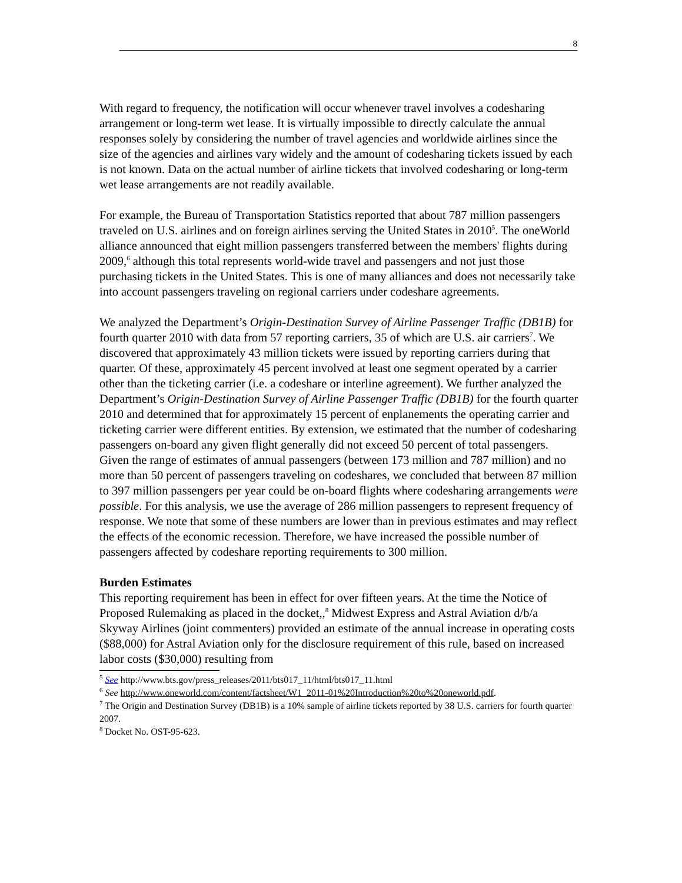8
With regard to frequency, the notification will occur whenever travel involves a codesharing arrangement or long-term wet lease. It is virtually impossible to directly calculate the annual responses solely by considering the number of travel agencies and worldwide airlines since the size of the agencies and airlines vary widely and the amount of codesharing tickets issued by each is not known. Data on the actual number of airline tickets that involved codesharing or long-term wet lease arrangements are not readily available.
For example, the Bureau of Transportation Statistics reported that about 787 million passengers traveled on U.S. airlines and on foreign airlines serving the United States in 2010<sup>5</sup>. The oneWorld alliance announced that eight million passengers transferred between the members' flights during 2009,<sup>6</sup> although this total represents world-wide travel and passengers and not just those purchasing tickets in the United States. This is one of many alliances and does not necessarily take into account passengers traveling on regional carriers under codeshare agreements.
We analyzed the Department’s Origin-Destination Survey of Airline Passenger Traffic (DB1B) for fourth quarter 2010 with data from 57 reporting carriers, 35 of which are U.S. air carriers<sup>7</sup>. We discovered that approximately 43 million tickets were issued by reporting carriers during that quarter. Of these, approximately 45 percent involved at least one segment operated by a carrier other than the ticketing carrier (i.e. a codeshare or interline agreement). We further analyzed the Department’s Origin-Destination Survey of Airline Passenger Traffic (DB1B) for the fourth quarter 2010 and determined that for approximately 15 percent of enplanements the operating carrier and ticketing carrier were different entities. By extension, we estimated that the number of codesharing passengers on-board any given flight generally did not exceed 50 percent of total passengers. Given the range of estimates of annual passengers (between 173 million and 787 million) and no more than 50 percent of passengers traveling on codeshares, we concluded that between 87 million to 397 million passengers per year could be on-board flights where codesharing arrangements were possible. For this analysis, we use the average of 286 million passengers to represent frequency of response. We note that some of these numbers are lower than in previous estimates and may reflect the effects of the economic recession. Therefore, we have increased the possible number of passengers affected by codeshare reporting requirements to 300 million.
Burden Estimates
This reporting requirement has been in effect for over fifteen years. At the time the Notice of Proposed Rulemaking as placed in the docket,,<sup>8</sup> Midwest Express and Astral Aviation d/b/a Skyway Airlines (joint commenters) provided an estimate of the annual increase in operating costs ($88,000) for Astral Aviation only for the disclosure requirement of this rule, based on increased labor costs ($30,000) resulting from
<sup>5</sup> See http://www.bts.gov/press_releases/2011/bts017_11/html/bts017_11.html
<sup>6</sup> See http://www.oneworld.com/content/factsheet/W1_2011-01%20Introduction%20to%20oneworld.pdf.
<sup>7</sup> The Origin and Destination Survey (DB1B) is a 10% sample of airline tickets reported by 38 U.S. carriers for fourth quarter 2007.
<sup>8</sup> Docket No. OST-95-623.